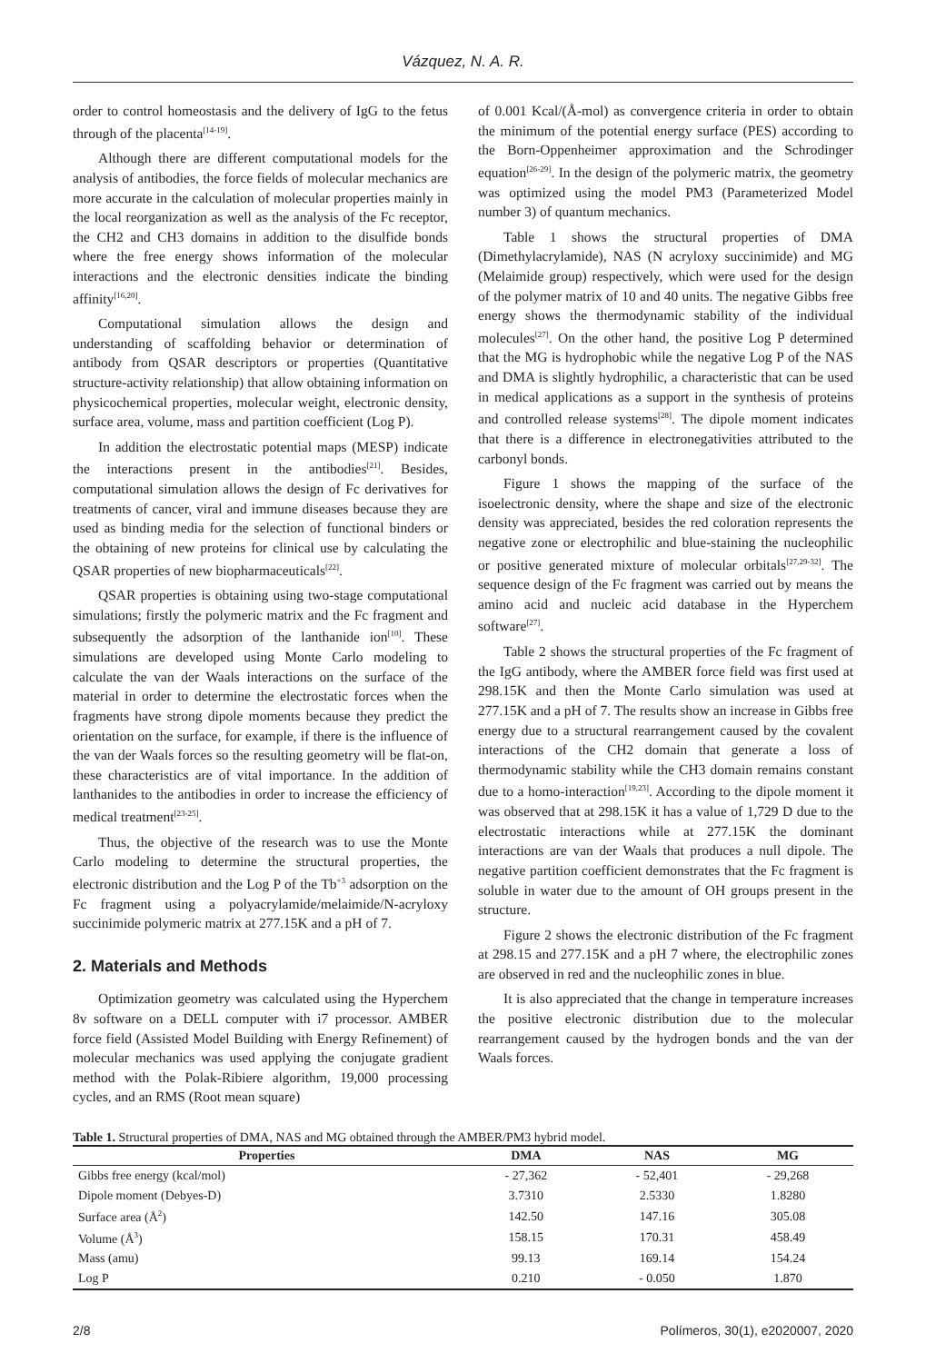Vázquez, N. A. R.
order to control homeostasis and the delivery of IgG to the fetus through of the placenta<sup>[14-19]</sup>.
Although there are different computational models for the analysis of antibodies, the force fields of molecular mechanics are more accurate in the calculation of molecular properties mainly in the local reorganization as well as the analysis of the Fc receptor, the CH2 and CH3 domains in addition to the disulfide bonds where the free energy shows information of the molecular interactions and the electronic densities indicate the binding affinity<sup>[16,20]</sup>.
Computational simulation allows the design and understanding of scaffolding behavior or determination of antibody from QSAR descriptors or properties (Quantitative structure-activity relationship) that allow obtaining information on physicochemical properties, molecular weight, electronic density, surface area, volume, mass and partition coefficient (Log P).
In addition the electrostatic potential maps (MESP) indicate the interactions present in the antibodies<sup>[21]</sup>. Besides, computational simulation allows the design of Fc derivatives for treatments of cancer, viral and immune diseases because they are used as binding media for the selection of functional binders or the obtaining of new proteins for clinical use by calculating the QSAR properties of new biopharmaceuticals<sup>[22]</sup>.
QSAR properties is obtaining using two-stage computational simulations; firstly the polymeric matrix and the Fc fragment and subsequently the adsorption of the lanthanide ion<sup>[10]</sup>. These simulations are developed using Monte Carlo modeling to calculate the van der Waals interactions on the surface of the material in order to determine the electrostatic forces when the fragments have strong dipole moments because they predict the orientation on the surface, for example, if there is the influence of the van der Waals forces so the resulting geometry will be flat-on, these characteristics are of vital importance. In the addition of lanthanides to the antibodies in order to increase the efficiency of medical treatment<sup>[23-25]</sup>.
Thus, the objective of the research was to use the Monte Carlo modeling to determine the structural properties, the electronic distribution and the Log P of the Tb<sup>+3</sup> adsorption on the Fc fragment using a polyacrylamide/melaimide/N-acryloxy succinimide polymeric matrix at 277.15K and a pH of 7.
2. Materials and Methods
Optimization geometry was calculated using the Hyperchem 8v software on a DELL computer with i7 processor. AMBER force field (Assisted Model Building with Energy Refinement) of molecular mechanics was used applying the conjugate gradient method with the Polak-Ribiere algorithm, 19,000 processing cycles, and an RMS (Root mean square)
of 0.001 Kcal/(Å-mol) as convergence criteria in order to obtain the minimum of the potential energy surface (PES) according to the Born-Oppenheimer approximation and the Schrodinger equation<sup>[26-29]</sup>. In the design of the polymeric matrix, the geometry was optimized using the model PM3 (Parameterized Model number 3) of quantum mechanics.
Table 1 shows the structural properties of DMA (Dimethylacrylamide), NAS (N acryloxy succinimide) and MG (Melaimide group) respectively, which were used for the design of the polymer matrix of 10 and 40 units. The negative Gibbs free energy shows the thermodynamic stability of the individual molecules<sup>[27]</sup>. On the other hand, the positive Log P determined that the MG is hydrophobic while the negative Log P of the NAS and DMA is slightly hydrophilic, a characteristic that can be used in medical applications as a support in the synthesis of proteins and controlled release systems<sup>[28]</sup>. The dipole moment indicates that there is a difference in electronegativities attributed to the carbonyl bonds.
Figure 1 shows the mapping of the surface of the isoelectronic density, where the shape and size of the electronic density was appreciated, besides the red coloration represents the negative zone or electrophilic and blue-staining the nucleophilic or positive generated mixture of molecular orbitals<sup>[27,29-32]</sup>. The sequence design of the Fc fragment was carried out by means the amino acid and nucleic acid database in the Hyperchem software<sup>[27]</sup>.
Table 2 shows the structural properties of the Fc fragment of the IgG antibody, where the AMBER force field was first used at 298.15K and then the Monte Carlo simulation was used at 277.15K and a pH of 7. The results show an increase in Gibbs free energy due to a structural rearrangement caused by the covalent interactions of the CH2 domain that generate a loss of thermodynamic stability while the CH3 domain remains constant due to a homo-interaction<sup>[19,23]</sup>. According to the dipole moment it was observed that at 298.15K it has a value of 1,729 D due to the electrostatic interactions while at 277.15K the dominant interactions are van der Waals that produces a null dipole. The negative partition coefficient demonstrates that the Fc fragment is soluble in water due to the amount of OH groups present in the structure.
Figure 2 shows the electronic distribution of the Fc fragment at 298.15 and 277.15K and a pH 7 where, the electrophilic zones are observed in red and the nucleophilic zones in blue.
It is also appreciated that the change in temperature increases the positive electronic distribution due to the molecular rearrangement caused by the hydrogen bonds and the van der Waals forces.
Table 1. Structural properties of DMA, NAS and MG obtained through the AMBER/PM3 hybrid model.
| Properties | DMA | NAS | MG |
| --- | --- | --- | --- |
| Gibbs free energy (kcal/mol) | - 27,362 | - 52,401 | - 29,268 |
| Dipole moment (Debyes-D) | 3.7310 | 2.5330 | 1.8280 |
| Surface area (Å<sup>2</sup>) | 142.50 | 147.16 | 305.08 |
| Volume (Å<sup>3</sup>) | 158.15 | 170.31 | 458.49 |
| Mass (amu) | 99.13 | 169.14 | 154.24 |
| Log P | 0.210 | - 0.050 | 1.870 |
2/8 Polímeros, 30(1), e2020007, 2020